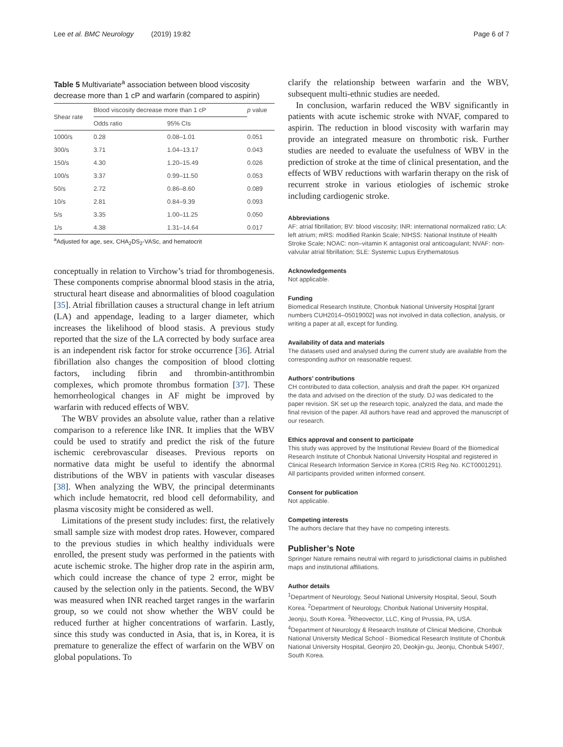Lee et al. BMC Neurology (2019) 19:82 Page 6 of 7
Table 5 Multivariate<sup>a</sup> association between blood viscosity decrease more than 1 cP and warfarin (compared to aspirin)
| Shear rate | Blood viscosity decrease more than 1 cP | | p value |
| --- | --- | --- | --- |
| | Odds ratio | 95% CIs | |
| 1000/s | 0.28 | 0.08–1.01 | 0.051 |
| 300/s | 3.71 | 1.04–13.17 | 0.043 |
| 150/s | 4.30 | 1.20–15.49 | 0.026 |
| 100/s | 3.37 | 0.99–11.50 | 0.053 |
| 50/s | 2.72 | 0.86–8.60 | 0.089 |
| 10/s | 2.81 | 0.84–9.39 | 0.093 |
| 5/s | 3.35 | 1.00–11.25 | 0.050 |
| 1/s | 4.38 | 1.31–14.64 | 0.017 |
<sup>a</sup> Adjusted for age, sex, CHA<sub>2</sub>DS<sub>2</sub>-VASc, and hematocrit
conceptually in relation to Virchow’s triad for thrombogenesis. These components comprise abnormal blood stasis in the atria, structural heart disease and abnormalities of blood coagulation [35]. Atrial fibrillation causes a structural change in left atrium (LA) and appendage, leading to a larger diameter, which increases the likelihood of blood stasis. A previous study reported that the size of the LA corrected by body surface area is an independent risk factor for stroke occurrence [36]. Atrial fibrillation also changes the composition of blood clotting factors, including fibrin and thrombin-antithrombin complexes, which promote thrombus formation [37]. These hemorrheological changes in AF might be improved by warfarin with reduced effects of WBV.
The WBV provides an absolute value, rather than a relative comparison to a reference like INR. It implies that the WBV could be used to stratify and predict the risk of the future ischemic cerebrovascular diseases. Previous reports on normative data might be useful to identify the abnormal distributions of the WBV in patients with vascular diseases [38]. When analyzing the WBV, the principal determinants which include hematocrit, red blood cell deformability, and plasma viscosity might be considered as well.
Limitations of the present study includes: first, the relatively small sample size with modest drop rates. However, compared to the previous studies in which healthy individuals were enrolled, the present study was performed in the patients with acute ischemic stroke. The higher drop rate in the aspirin arm, which could increase the chance of type 2 error, might be caused by the selection only in the patients. Second, the WBV was measured when INR reached target ranges in the warfarin group, so we could not show whether the WBV could be reduced further at higher concentrations of warfarin. Lastly, since this study was conducted in Asia, that is, in Korea, it is premature to generalize the effect of warfarin on the WBV on global populations. To
clarify the relationship between warfarin and the WBV, subsequent multi-ethnic studies are needed.
In conclusion, warfarin reduced the WBV significantly in patients with acute ischemic stroke with NVAF, compared to aspirin. The reduction in blood viscosity with warfarin may provide an integrated measure on thrombotic risk. Further studies are needed to evaluate the usefulness of WBV in the prediction of stroke at the time of clinical presentation, and the effects of WBV reductions with warfarin therapy on the risk of recurrent stroke in various etiologies of ischemic stroke including cardiogenic stroke.
Abbreviations
AF: atrial fibrillation; BV: blood viscosity; INR: international normalized ratio; LA: left atrium; mRS: modified Rankin Scale; NIHSS: National Institute of Health Stroke Scale; NOAC: non–vitamin K antagonist oral anticoagulant; NVAF: non-valvular atrial fibrillation; SLE: Systemic Lupus Erythematosus
Acknowledgements
Not applicable.
Funding
Biomedical Research Institute, Chonbuk National University Hospital [grant numbers CUH2014–05019002] was not involved in data collection, analysis, or writing a paper at all, except for funding.
Availability of data and materials
The datasets used and analysed during the current study are available from the corresponding author on reasonable request.
Authors’ contributions
CH contributed to data collection, analysis and draft the paper. KH organized the data and advised on the direction of the study. DJ was dedicated to the paper revision. SK set up the research topic, analyzed the data, and made the final revision of the paper. All authors have read and approved the manuscript of our research.
Ethics approval and consent to participate
This study was approved by the Institutional Review Board of the Biomedical Research Institute of Chonbuk National University Hospital and registered in Clinical Research Information Service in Korea (CRIS Reg No. KCT0001291). All participants provided written informed consent.
Consent for publication
Not applicable.
Competing interests
The authors declare that they have no competing interests.
Publisher’s Note
Springer Nature remains neutral with regard to jurisdictional claims in published maps and institutional affiliations.
Author details
<sup>1</sup> Department of Neurology, Seoul National University Hospital, Seoul, South Korea. <sup>2</sup>Department of Neurology, Chonbuk National University Hospital, Jeonju, South Korea. <sup>3</sup>Rheovector, LLC, King of Prussia, PA, USA. <sup>4</sup>Department of Neurology & Research Institute of Clinical Medicine, Chonbuk National University Medical School - Biomedical Research Institute of Chonbuk National University Hospital, Geonjiro 20, Deokjin-gu, Jeonju, Chonbuk 54907, South Korea.